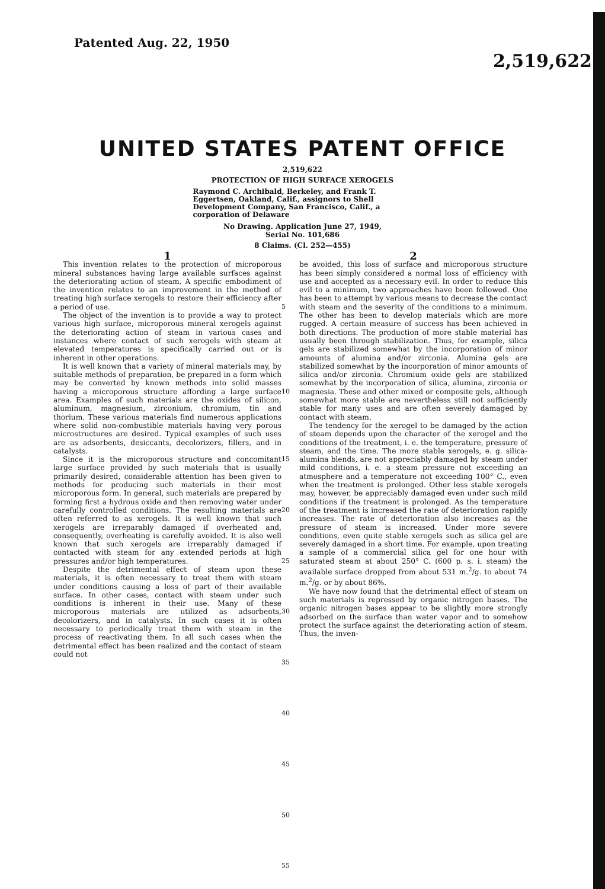Patented Aug. 22, 1950
2,519,622
UNITED STATES PATENT OFFICE
2,519,622
PROTECTION OF HIGH SURFACE XEROGELS
Raymond C. Archibald, Berkeley, and Frank T. Eggertsen, Oakland, Calif., assignors to Shell Development Company, San Francisco, Calif., a corporation of Delaware
No Drawing. Application June 27, 1949,
Serial No. 101,686
8 Claims. (Cl. 252—455)
1
This invention relates to the protection of microporous mineral substances having large available surfaces against the deteriorating action of steam. A specific embodiment of the invention relates to an improvement in the method of treating high surface xerogels to restore their efficiency after a period of use.
The object of the invention is to provide a way to protect various high surface, microporous mineral xerogels against the deteriorating action of steam in various cases and instances where contact of such xerogels with steam at elevated temperatures is specifically carried out or is inherent in other operations.
It is well known that a variety of mineral materials may, by suitable methods of preparation, be prepared in a form which may be converted by known methods into solid masses having a microporous structure affording a large surface area. Examples of such materials are the oxides of silicon, aluminum, magnesium, zirconium, chromium, tin and thorium. These various materials find numerous applications where solid non-combustible materials having very porous microstructures are desired. Typical examples of such uses are as adsorbents, desiccants, decolorizers, fillers, and in catalysts.
Since it is the microporous structure and concomitant large surface provided by such materials that is usually primarily desired, considerable attention has been given to methods for producing such materials in their most microporous form. In general, such materials are prepared by forming first a hydrous oxide and then removing water under carefully controlled conditions. The resulting materials are often referred to as xerogels. It is well known that such xerogels are irreparably damaged if overheated and, consequently, overheating is carefully avoided. It is also well known that such xerogels are irreparably damaged if contacted with steam for any extended periods at high pressures and/or high temperatures.
Despite the detrimental effect of steam upon these materials, it is often necessary to treat them with steam under conditions causing a loss of part of their available surface. In other cases, contact with steam under such conditions is inherent in their use. Many of these microporous materials are utilized as adsorbents, decolorizers, and in catalysts. In such cases it is often necessary to periodically treat them with steam in the process of reactivating them. In all such cases when the detrimental effect has been realized and the contact of steam could not
5
10
15
20
25
30
35
40
45
50
55
2
be avoided, this loss of surface and microporous structure has been simply considered a normal loss of efficiency with use and accepted as a necessary evil. In order to reduce this evil to a minimum, two approaches have been followed. One has been to attempt by various means to decrease the contact with steam and the severity of the conditions to a minimum. The other has been to develop materials which are more rugged. A certain measure of success has been achieved in both directions. The production of more stable material has usually been through stabilization. Thus, for example, silica gels are stabilized somewhat by the incorporation of minor amounts of alumina and/or zirconia. Alumina gels are stabilized somewhat by the incorporation of minor amounts of silica and/or zirconia. Chromium oxide gels are stabilized somewhat by the incorporation of silica, alumina, zirconia or magnesia. These and other mixed or composite gels, although somewhat more stable are nevertheless still not sufficiently stable for many uses and are often severely damaged by contact with steam.
The tendency for the xerogel to be damaged by the action of steam depends upon the character of the xerogel and the conditions of the treatment, i. e. the temperature, pressure of steam, and the time. The more stable xerogels, e. g. silica-alumina blends, are not appreciably damaged by steam under mild conditions, i. e. a steam pressure not exceeding an atmosphere and a temperature not exceeding 100° C., even when the treatment is prolonged. Other less stable xerogels may, however, be appreciably damaged even under such mild conditions if the treatment is prolonged. As the temperature of the treatment is increased the rate of deterioration rapidly increases. The rate of deterioration also increases as the pressure of steam is increased. Under more severe conditions, even quite stable xerogels such as silica gel are severely damaged in a short time. For example, upon treating a sample of a commercial silica gel for one hour with saturated steam at about 250° C. (600 p. s. i. steam) the available surface dropped from about 531 m.<sup>2</sup>/g. to about 74 m.<sup>2</sup>/g. or by about 86%.
We have now found that the detrimental effect of steam on such materials is repressed by organic nitrogen bases. The organic nitrogen bases appear to be slightly more strongly adsorbed on the surface than water vapor and to somehow protect the surface against the deteriorating action of steam. Thus, the inven-